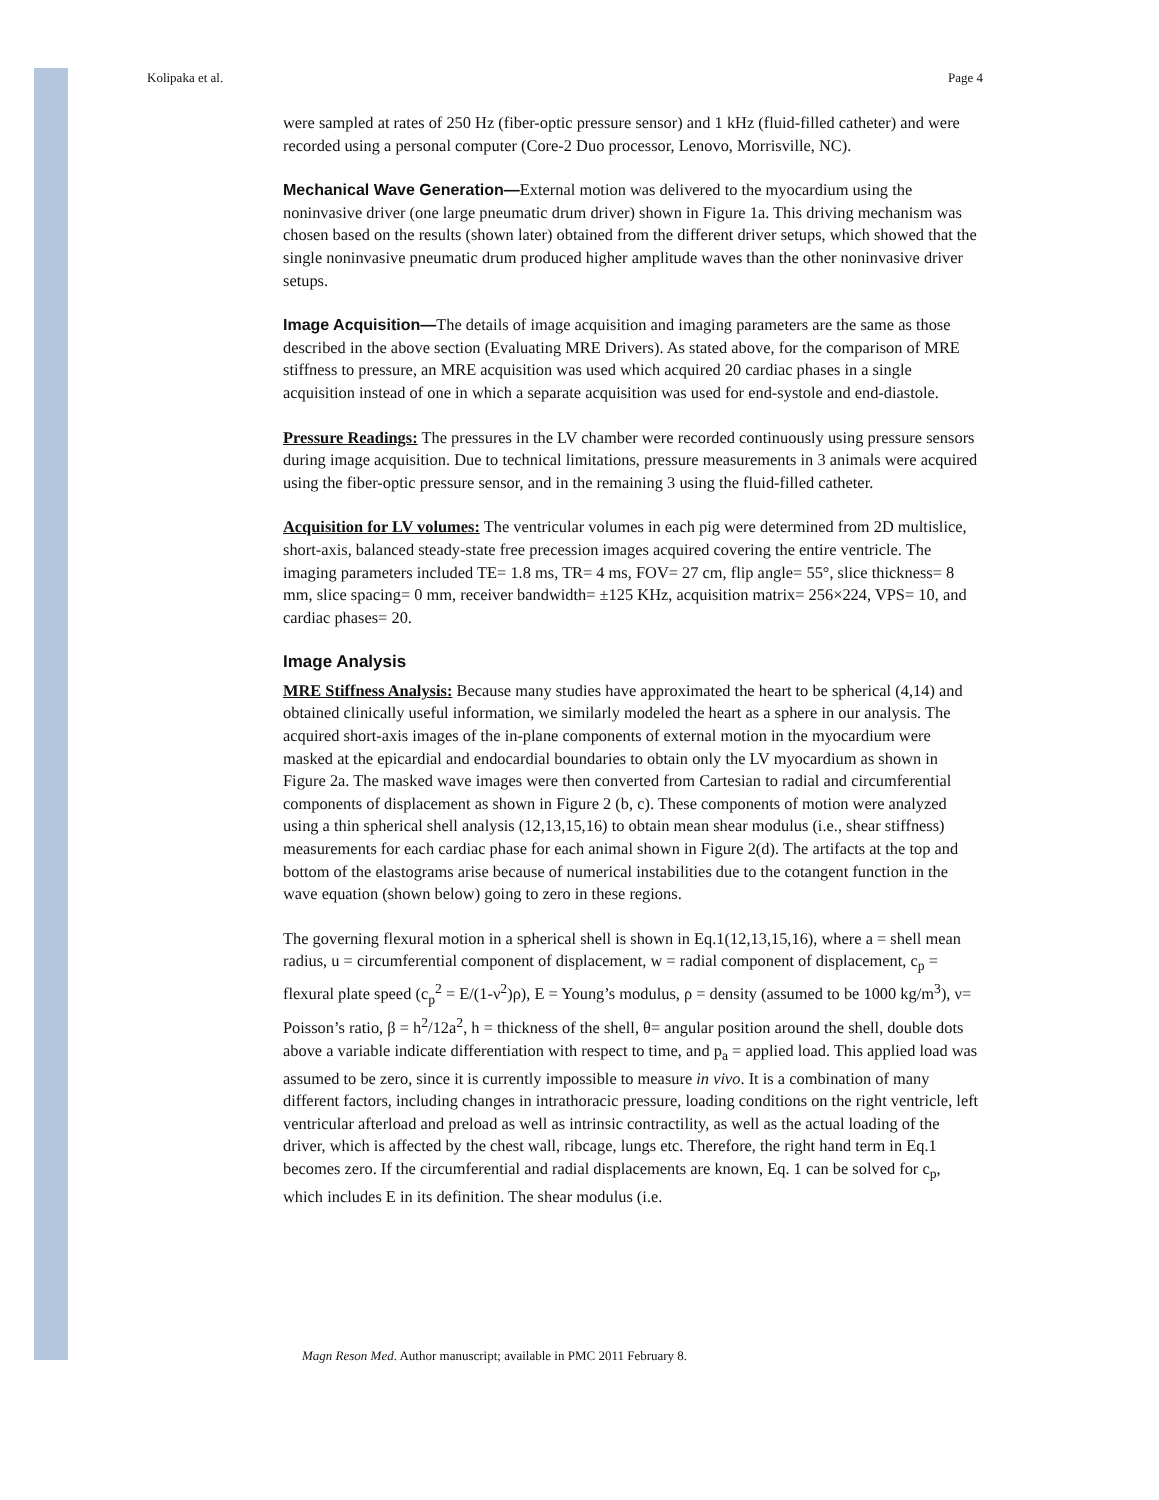Kolipaka et al. Page 4
were sampled at rates of 250 Hz (fiber-optic pressure sensor) and 1 kHz (fluid-filled catheter) and were recorded using a personal computer (Core-2 Duo processor, Lenovo, Morrisville, NC).
Mechanical Wave Generation—External motion was delivered to the myocardium using the noninvasive driver (one large pneumatic drum driver) shown in Figure 1a. This driving mechanism was chosen based on the results (shown later) obtained from the different driver setups, which showed that the single noninvasive pneumatic drum produced higher amplitude waves than the other noninvasive driver setups.
Image Acquisition—The details of image acquisition and imaging parameters are the same as those described in the above section (Evaluating MRE Drivers). As stated above, for the comparison of MRE stiffness to pressure, an MRE acquisition was used which acquired 20 cardiac phases in a single acquisition instead of one in which a separate acquisition was used for end-systole and end-diastole.
Pressure Readings: The pressures in the LV chamber were recorded continuously using pressure sensors during image acquisition. Due to technical limitations, pressure measurements in 3 animals were acquired using the fiber-optic pressure sensor, and in the remaining 3 using the fluid-filled catheter.
Acquisition for LV volumes: The ventricular volumes in each pig were determined from 2D multislice, short-axis, balanced steady-state free precession images acquired covering the entire ventricle. The imaging parameters included TE= 1.8 ms, TR= 4 ms, FOV= 27 cm, flip angle= 55°, slice thickness= 8 mm, slice spacing= 0 mm, receiver bandwidth= ±125 KHz, acquisition matrix= 256×224, VPS= 10, and cardiac phases= 20.
Image Analysis
MRE Stiffness Analysis: Because many studies have approximated the heart to be spherical (4,14) and obtained clinically useful information, we similarly modeled the heart as a sphere in our analysis. The acquired short-axis images of the in-plane components of external motion in the myocardium were masked at the epicardial and endocardial boundaries to obtain only the LV myocardium as shown in Figure 2a. The masked wave images were then converted from Cartesian to radial and circumferential components of displacement as shown in Figure 2 (b, c). These components of motion were analyzed using a thin spherical shell analysis (12,13,15,16) to obtain mean shear modulus (i.e., shear stiffness) measurements for each cardiac phase for each animal shown in Figure 2(d). The artifacts at the top and bottom of the elastograms arise because of numerical instabilities due to the cotangent function in the wave equation (shown below) going to zero in these regions.
The governing flexural motion in a spherical shell is shown in Eq.1(12,13,15,16), where a = shell mean radius, u = circumferential component of displacement, w = radial component of displacement, c<sub>p</sub> = flexural plate speed (c<sub>p</sub><sup>2</sup> = E/(1-ν<sup>2</sup>)ρ), E = Young’s modulus, ρ = density (assumed to be 1000 kg/m<sup>3</sup>), ν= Poisson’s ratio, β = h<sup>2</sup>/12a<sup>2</sup>, h = thickness of the shell, θ= angular position around the shell, double dots above a variable indicate differentiation with respect to time, and p<sub>a</sub> = applied load. This applied load was assumed to be zero, since it is currently impossible to measure in vivo. It is a combination of many different factors, including changes in intrathoracic pressure, loading conditions on the right ventricle, left ventricular afterload and preload as well as intrinsic contractility, as well as the actual loading of the driver, which is affected by the chest wall, ribcage, lungs etc. Therefore, the right hand term in Eq.1 becomes zero. If the circumferential and radial displacements are known, Eq. 1 can be solved for c<sub>p</sub>, which includes E in its definition. The shear modulus (i.e.
Magn Reson Med. Author manuscript; available in PMC 2011 February 8.